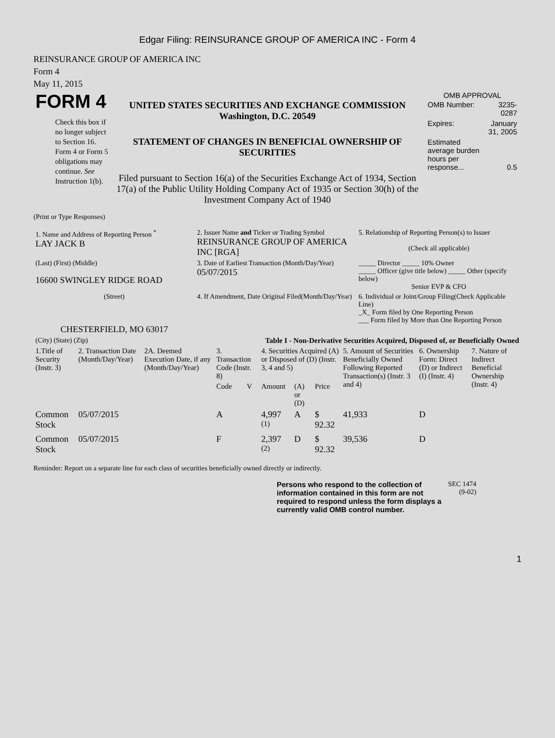Edgar Filing: REINSURANCE GROUP OF AMERICA INC - Form 4
REINSURANCE GROUP OF AMERICA INC
Form 4
May 11, 2015
| FORM 4 Check this box if no longer subject to Section 16. Form 4 or Form 5 obligations may continue. See Instruction 1(b). | UNITED STATES SECURITIES AND EXCHANGE COMMISSION Washington, D.C. 20549 STATEMENT OF CHANGES IN BENEFICIAL OWNERSHIP OF SECURITIES Filed pursuant to Section 16(a) of the Securities Exchange Act of 1934, Section 17(a) of the Public Utility Holding Company Act of 1935 or Section 30(h) of the Investment Company Act of 1940 | OMB APPROVAL / OMB Number: / 3235-0287 / / Expires: / January 31, 2005 / / Estimated average burden hours per response... / 0.5 / |
(Print or Type Responses)
| 1. Name and Address of Reporting Person <sup>*</sup> LAY JACK B | 2. Issuer Name and Ticker or Trading Symbol REINSURANCE GROUP OF AMERICA INC [RGA] | 5. Relationship of Reporting Person(s) to Issuer (Check all applicable) |
| (Last) (First) (Middle) 16600 SWINGLEY RIDGE ROAD | 3. Date of Earliest Transaction (Month/Day/Year) 05/07/2015 | _____ Director _____ 10% Owner _____ Officer (give title below) _____ Other (specify below) Senior EVP & CFO |
| (Street) CHESTERFIELD, MO 63017 | 4. If Amendment, Date Original Filed(Month/Day/Year) | 6. Individual or Joint/Group Filing(Check Applicable Line) _X_ Form filed by One Reporting Person ___ Form filed by More than One Reporting Person |
| (City) (State) (Zip) | Table I - Non-Derivative Securities Acquired, Disposed of, or Beneficially Owned | |
| 1.Title of Security (Instr. 3) | 2. Transaction Date (Month/Day/Year) | 2A. Deemed Execution Date, if any (Month/Day/Year) | 3. Transaction Code (Instr. 8) | | 4. Securities Acquired (A) or Disposed of (D) (Instr. 3, 4 and 5) | | | 5. Amount of Securities Beneficially Owned Following Reported Transaction(s) (Instr. 3 and 4) | 6. Ownership Form: Direct (D) or Indirect (I) (Instr. 4) | 7. Nature of Indirect Beneficial Ownership (Instr. 4) |
| --- | --- | --- | --- | --- | --- | --- | --- | --- | --- | --- |
| | | | Code | V | Amount | (A) or (D) | Price | | | |
| Common Stock | 05/07/2015 | | A | | 4,997 <sup>(1)</sup> | A | $ 92.32 | 41,933 | D | |
| Common Stock | 05/07/2015 | | F | | 2,397 <sup>(2)</sup> | D | $ 92.32 | 39,536 | D | |
Reminder: Report on a separate line for each class of securities beneficially owned directly or indirectly.
| Persons who respond to the collection of information contained in this form are not required to respond unless the form displays a currently valid OMB control number. | SEC 1474 (9-02) |
1